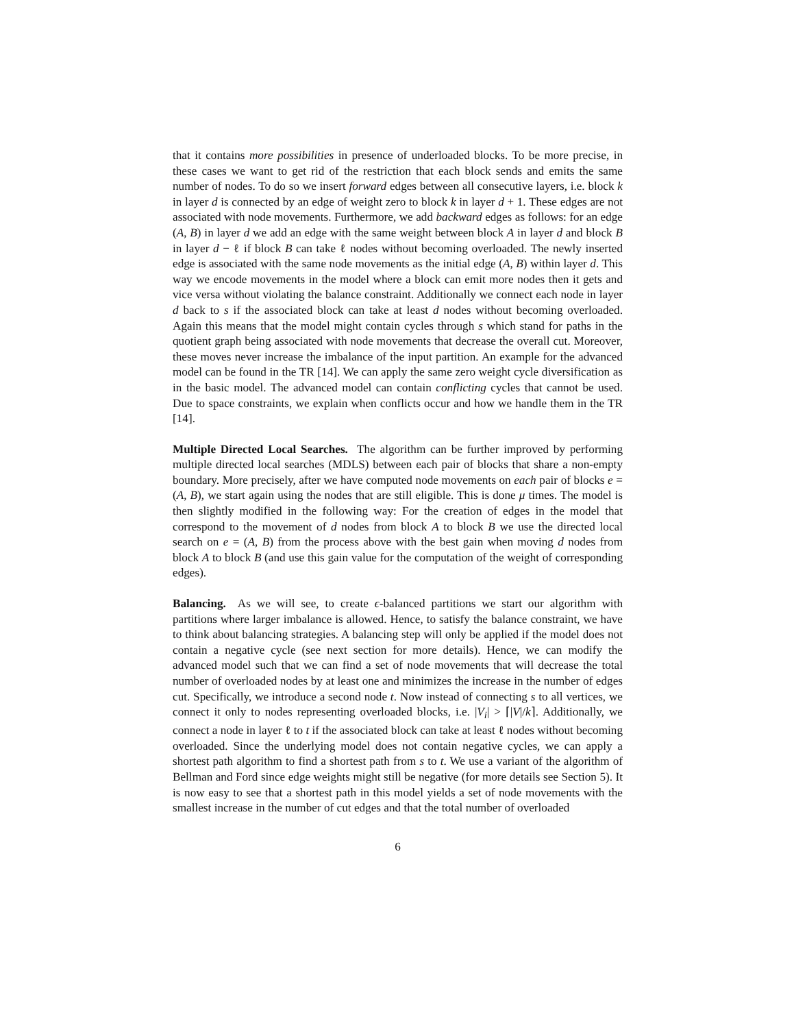that it contains more possibilities in presence of underloaded blocks. To be more precise, in these cases we want to get rid of the restriction that each block sends and emits the same number of nodes. To do so we insert forward edges between all consecutive layers, i.e. block k in layer d is connected by an edge of weight zero to block k in layer d + 1. These edges are not associated with node movements. Furthermore, we add backward edges as follows: for an edge (A, B) in layer d we add an edge with the same weight between block A in layer d and block B in layer d − ℓ if block B can take ℓ nodes without becoming overloaded. The newly inserted edge is associated with the same node movements as the initial edge (A, B) within layer d. This way we encode movements in the model where a block can emit more nodes then it gets and vice versa without violating the balance constraint. Additionally we connect each node in layer d back to s if the associated block can take at least d nodes without becoming overloaded. Again this means that the model might contain cycles through s which stand for paths in the quotient graph being associated with node movements that decrease the overall cut. Moreover, these moves never increase the imbalance of the input partition. An example for the advanced model can be found in the TR [14]. We can apply the same zero weight cycle diversification as in the basic model. The advanced model can contain conflicting cycles that cannot be used. Due to space constraints, we explain when conflicts occur and how we handle them in the TR [14].
Multiple Directed Local Searches. The algorithm can be further improved by performing multiple directed local searches (MDLS) between each pair of blocks that share a non-empty boundary. More precisely, after we have computed node movements on each pair of blocks e = (A, B), we start again using the nodes that are still eligible. This is done μ times. The model is then slightly modified in the following way: For the creation of edges in the model that correspond to the movement of d nodes from block A to block B we use the directed local search on e = (A, B) from the process above with the best gain when moving d nodes from block A to block B (and use this gain value for the computation of the weight of corresponding edges).
Balancing. As we will see, to create ϵ-balanced partitions we start our algorithm with partitions where larger imbalance is allowed. Hence, to satisfy the balance constraint, we have to think about balancing strategies. A balancing step will only be applied if the model does not contain a negative cycle (see next section for more details). Hence, we can modify the advanced model such that we can find a set of node movements that will decrease the total number of overloaded nodes by at least one and minimizes the increase in the number of edges cut. Specifically, we introduce a second node t. Now instead of connecting s to all vertices, we connect it only to nodes representing overloaded blocks, i.e. |V<sub>i</sub>| > ⌈|V|/k⌉. Additionally, we connect a node in layer ℓ to t if the associated block can take at least ℓ nodes without becoming overloaded. Since the underlying model does not contain negative cycles, we can apply a shortest path algorithm to find a shortest path from s to t. We use a variant of the algorithm of Bellman and Ford since edge weights might still be negative (for more details see Section 5). It is now easy to see that a shortest path in this model yields a set of node movements with the smallest increase in the number of cut edges and that the total number of overloaded
6